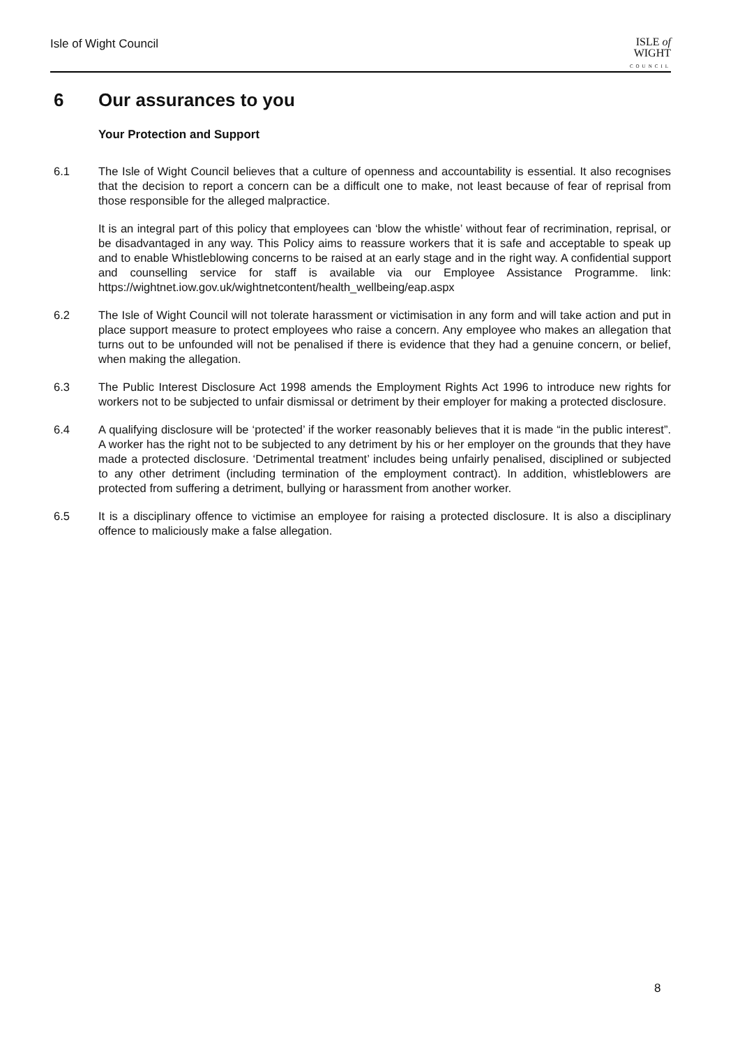Isle of Wight Council
ISLE of
WIGHT
COUNCIL
6 Our assurances to you
Your Protection and Support
6.1 The Isle of Wight Council believes that a culture of openness and accountability is essential. It also recognises that the decision to report a concern can be a difficult one to make, not least because of fear of reprisal from those responsible for the alleged malpractice.
It is an integral part of this policy that employees can ‘blow the whistle’ without fear of recrimination, reprisal, or be disadvantaged in any way. This Policy aims to reassure workers that it is safe and acceptable to speak up and to enable Whistleblowing concerns to be raised at an early stage and in the right way. A confidential support and counselling service for staff is available via our Employee Assistance Programme. link: https://wightnet.iow.gov.uk/wightnetcontent/health_wellbeing/eap.aspx
6.2 The Isle of Wight Council will not tolerate harassment or victimisation in any form and will take action and put in place support measure to protect employees who raise a concern. Any employee who makes an allegation that turns out to be unfounded will not be penalised if there is evidence that they had a genuine concern, or belief, when making the allegation.
6.3 The Public Interest Disclosure Act 1998 amends the Employment Rights Act 1996 to introduce new rights for workers not to be subjected to unfair dismissal or detriment by their employer for making a protected disclosure.
6.4 A qualifying disclosure will be ‘protected’ if the worker reasonably believes that it is made “in the public interest”. A worker has the right not to be subjected to any detriment by his or her employer on the grounds that they have made a protected disclosure. ‘Detrimental treatment’ includes being unfairly penalised, disciplined or subjected to any other detriment (including termination of the employment contract). In addition, whistleblowers are protected from suffering a detriment, bullying or harassment from another worker.
6.5 It is a disciplinary offence to victimise an employee for raising a protected disclosure. It is also a disciplinary offence to maliciously make a false allegation.
8